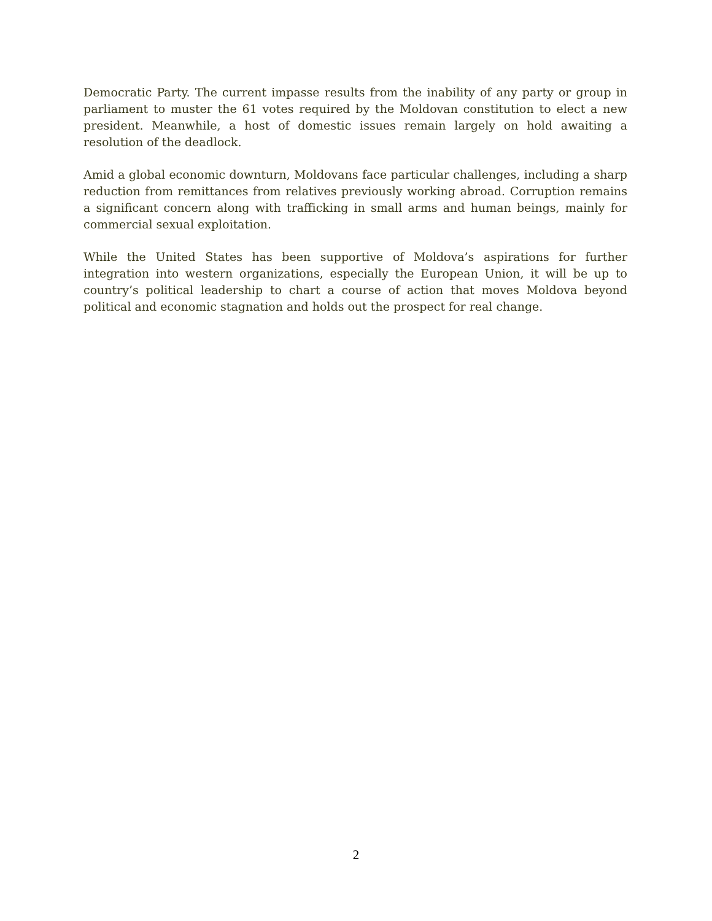Democratic Party. The current impasse results from the inability of any party or group in parliament to muster the 61 votes required by the Moldovan constitution to elect a new president. Meanwhile, a host of domestic issues remain largely on hold awaiting a resolution of the deadlock.
Amid a global economic downturn, Moldovans face particular challenges, including a sharp reduction from remittances from relatives previously working abroad. Corruption remains a significant concern along with trafficking in small arms and human beings, mainly for commercial sexual exploitation.
While the United States has been supportive of Moldova’s aspirations for further integration into western organizations, especially the European Union, it will be up to country’s political leadership to chart a course of action that moves Moldova beyond political and economic stagnation and holds out the prospect for real change.
2